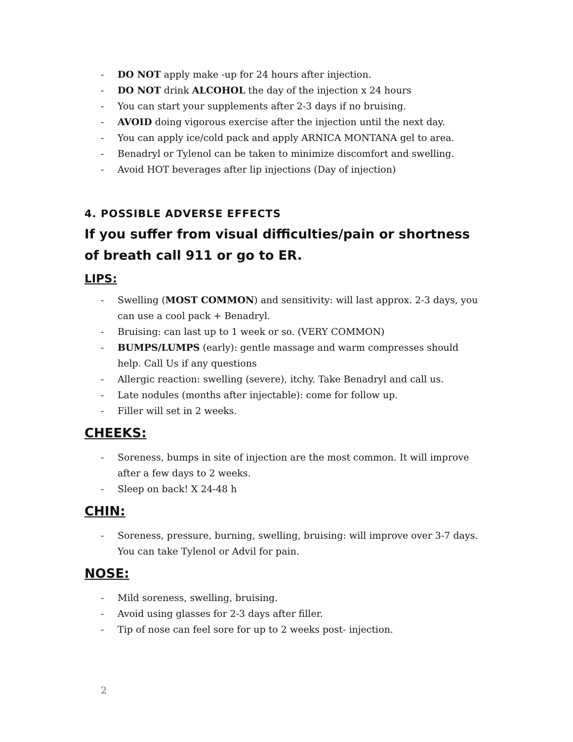- DO NOT apply make -up for 24 hours after injection.
- DO NOT drink ALCOHOL the day of the injection x 24 hours
- You can start your supplements after 2-3 days if no bruising.
- AVOID doing vigorous exercise after the injection until the next day.
- You can apply ice/cold pack and apply ARNICA MONTANA gel to area.
- Benadryl or Tylenol can be taken to minimize discomfort and swelling.
- Avoid HOT beverages after lip injections (Day of injection)
4. POSSIBLE ADVERSE EFFECTS
If you suffer from visual difficulties/pain or shortness of breath call 911 or go to ER.
LIPS:
- Swelling (MOST COMMON) and sensitivity: will last approx. 2-3 days, you can use a cool pack + Benadryl.
- Bruising: can last up to 1 week or so. (VERY COMMON)
- BUMPS/LUMPS (early): gentle massage and warm compresses should help. Call Us if any questions
- Allergic reaction: swelling (severe), itchy. Take Benadryl and call us.
- Late nodules (months after injectable): come for follow up.
- Filler will set in 2 weeks.
CHEEKS:
- Soreness, bumps in site of injection are the most common. It will improve after a few days to 2 weeks.
- Sleep on back! X 24-48 h
CHIN:
- Soreness, pressure, burning, swelling, bruising: will improve over 3-7 days. You can take Tylenol or Advil for pain.
NOSE:
- Mild soreness, swelling, bruising.
- Avoid using glasses for 2-3 days after filler.
- Tip of nose can feel sore for up to 2 weeks post- injection.
2